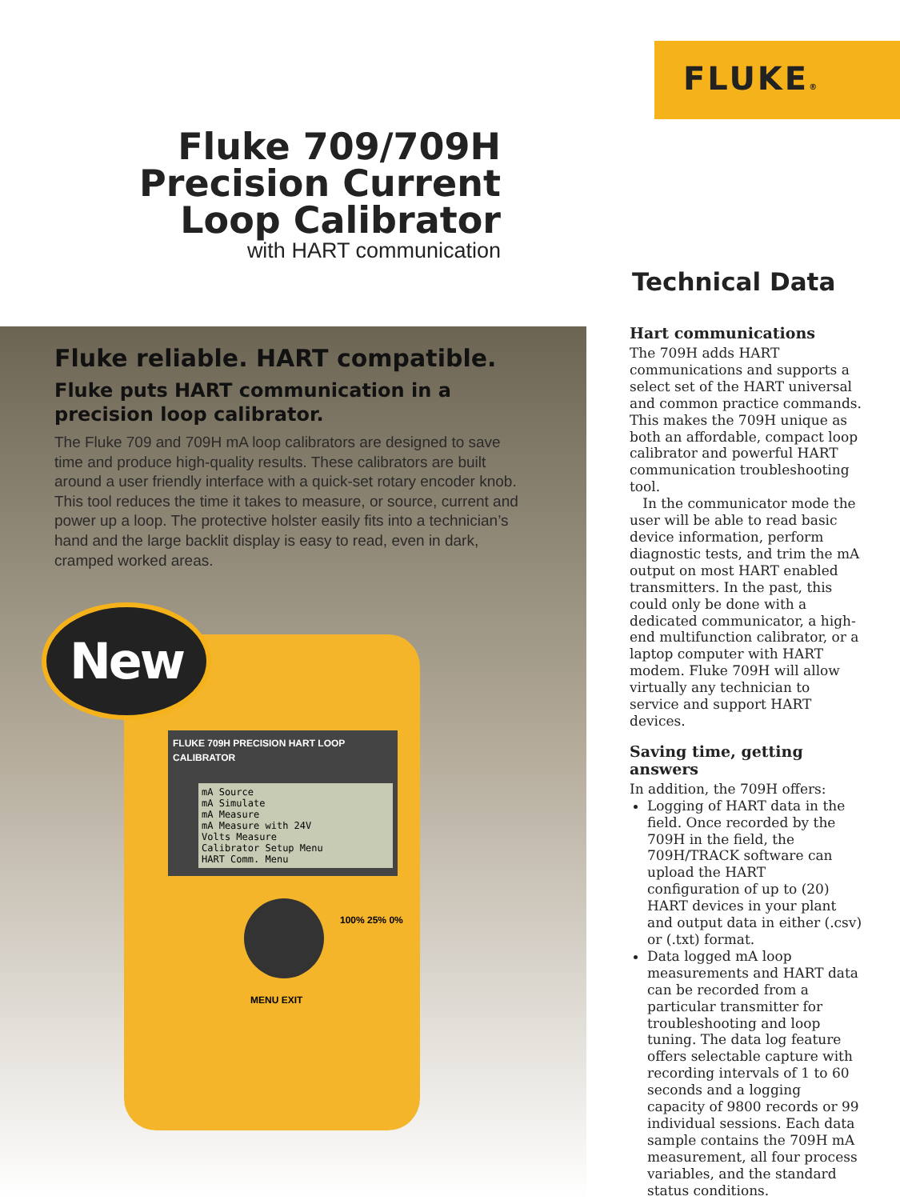FLUKE®
Fluke 709/709H Precision Current Loop Calibrator
with HART communication
Technical Data
Fluke reliable. HART compatible.
Fluke puts HART communication in a precision loop calibrator.
The Fluke 709 and 709H mA loop calibrators are designed to save time and produce high-quality results. These calibrators are built around a user friendly interface with a quick-set rotary encoder knob. This tool reduces the time it takes to measure, or source, current and power up a loop. The protective holster easily fits into a technician’s hand and the large backlit display is easy to read, even in dark, cramped worked areas.
FLUKE 709H PRECISION HART LOOP CALIBRATOR
mA Source
mA Simulate
mA Measure
mA Measure with 24V
Volts Measure
Calibrator Setup Menu
HART Comm. Menu
MENU EXIT
100% 25% 0%
New
Hart communications
The 709H adds HART communications and supports a select set of the HART universal and common practice commands. This makes the 709H unique as both an affordable, compact loop calibrator and powerful HART communication troubleshooting tool.
In the communicator mode the user will be able to read basic device information, perform diagnostic tests, and trim the mA output on most HART enabled transmitters. In the past, this could only be done with a dedicated communicator, a high-end multifunction calibrator, or a laptop computer with HART modem. Fluke 709H will allow virtually any technician to service and support HART devices.
Saving time, getting answers
In addition, the 709H offers:
Logging of HART data in the field. Once recorded by the 709H in the field, the 709H/TRACK software can upload the HART configuration of up to (20) HART devices in your plant and output data in either (.csv) or (.txt) format.
Data logged mA loop measurements and HART data can be recorded from a particular transmitter for troubleshooting and loop tuning. The data log feature offers selectable capture with recording intervals of 1 to 60 seconds and a logging capacity of 9800 records or 99 individual sessions. Each data sample contains the 709H mA measurement, all four process variables, and the standard status conditions.